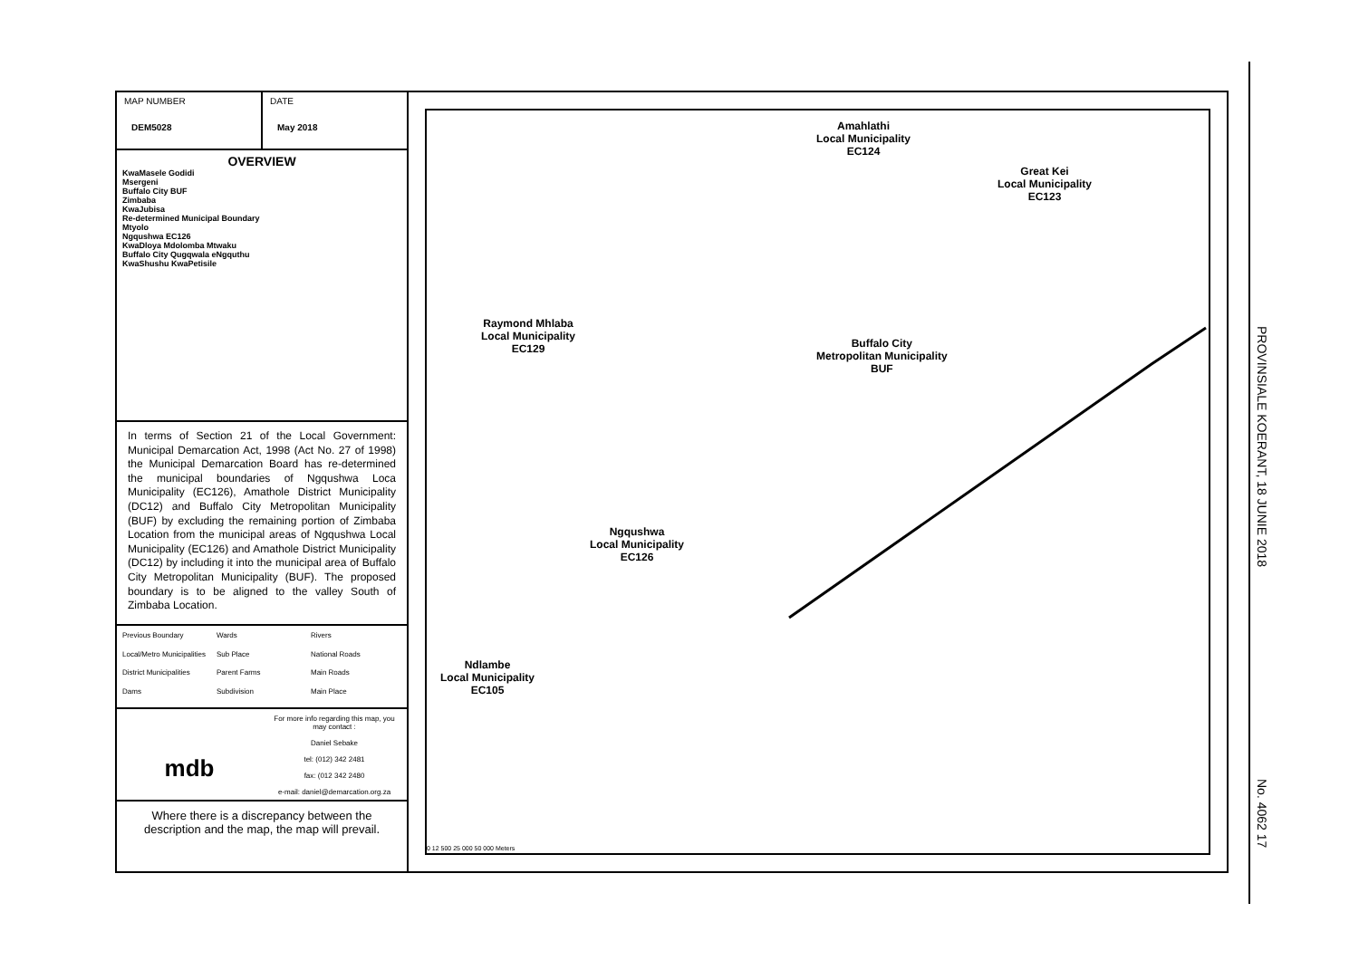MAP NUMBER
DEM5028
DATE
May 2018
OVERVIEW
KwaMasele Godidi
Msergeni
Buffalo City BUF
Zimbaba
KwaJubisa
Re-determined Municipal Boundary
Mtyolo
Ngqushwa EC126
KwaDloya Mdolomba Mtwaku
Buffalo City Qugqwala eNgquthu
KwaShushu KwaPetisile
In terms of Section 21 of the Local Government: Municipal Demarcation Act, 1998 (Act No. 27 of 1998) the Municipal Demarcation Board has re-determined the municipal boundaries of Ngqushwa Loca Municipality (EC126), Amathole District Municipality (DC12) and Buffalo City Metropolitan Municipality (BUF) by excluding the remaining portion of Zimbaba Location from the municipal areas of Ngqushwa Local Municipality (EC126) and Amathole District Municipality (DC12) by including it into the municipal area of Buffalo City Metropolitan Municipality (BUF). The proposed boundary is to be aligned to the valley South of Zimbaba Location.
Previous Boundary Wards Rivers Local/Metro Municipalities Sub Place National Roads District Municipalities Parent Farms Main Roads Dams Subdivision Main Place
mdb
For more info regarding this map, you may contact :
Daniel Sebake
tel: (012) 342 2481
fax: (012 342 2480
e-mail: daniel@demarcation.org.za
Where there is a discrepancy between the description and the map, the map will prevail.
Amahlathi
Local Municipality
EC124
Great Kei
Local Municipality
EC123
Raymond Mhlaba
Local Municipality
EC129
Buffalo City
Metropolitan Municipality
BUF
Ngqushwa
Local Municipality
EC126
Ndlambe
Local Municipality
EC105
0 12 500 25 000 50 000 Meters
PROVINSIALE KOERANT, 18 JUNIE 2018
No. 4062 17